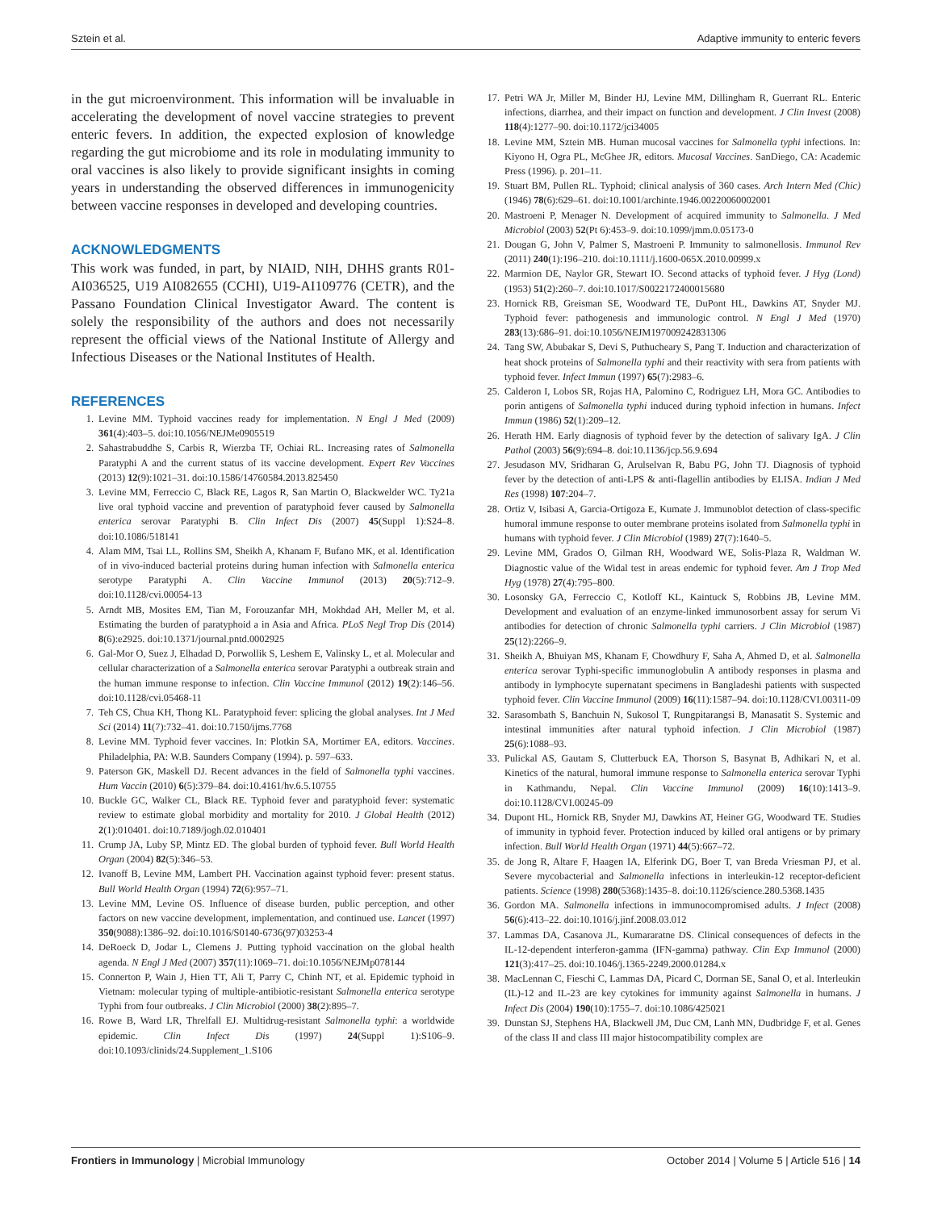Sztein et al. Adaptive immunity to enteric fevers
in the gut microenvironment. This information will be invaluable in accelerating the development of novel vaccine strategies to prevent enteric fevers. In addition, the expected explosion of knowledge regarding the gut microbiome and its role in modulating immunity to oral vaccines is also likely to provide significant insights in coming years in understanding the observed differences in immunogenicity between vaccine responses in developed and developing countries.
ACKNOWLEDGMENTS
This work was funded, in part, by NIAID, NIH, DHHS grants R01-AI036525, U19 AI082655 (CCHI), U19-AI109776 (CETR), and the Passano Foundation Clinical Investigator Award. The content is solely the responsibility of the authors and does not necessarily represent the official views of the National Institute of Allergy and Infectious Diseases or the National Institutes of Health.
REFERENCES
1. Levine MM. Typhoid vaccines ready for implementation. N Engl J Med (2009) 361(4):403–5. doi:10.1056/NEJMe0905519
2. Sahastrabuddhe S, Carbis R, Wierzba TF, Ochiai RL. Increasing rates of Salmonella Paratyphi A and the current status of its vaccine development. Expert Rev Vaccines (2013) 12(9):1021–31. doi:10.1586/14760584.2013.825450
3. Levine MM, Ferreccio C, Black RE, Lagos R, San Martin O, Blackwelder WC. Ty21a live oral typhoid vaccine and prevention of paratyphoid fever caused by Salmonella enterica serovar Paratyphi B. Clin Infect Dis (2007) 45(Suppl 1):S24–8. doi:10.1086/518141
4. Alam MM, Tsai LL, Rollins SM, Sheikh A, Khanam F, Bufano MK, et al. Identification of in vivo-induced bacterial proteins during human infection with Salmonella enterica serotype Paratyphi A. Clin Vaccine Immunol (2013) 20(5):712–9. doi:10.1128/cvi.00054-13
5. Arndt MB, Mosites EM, Tian M, Forouzanfar MH, Mokhdad AH, Meller M, et al. Estimating the burden of paratyphoid a in Asia and Africa. PLoS Negl Trop Dis (2014) 8(6):e2925. doi:10.1371/journal.pntd.0002925
6. Gal-Mor O, Suez J, Elhadad D, Porwollik S, Leshem E, Valinsky L, et al. Molecular and cellular characterization of a Salmonella enterica serovar Paratyphi a outbreak strain and the human immune response to infection. Clin Vaccine Immunol (2012) 19(2):146–56. doi:10.1128/cvi.05468-11
7. Teh CS, Chua KH, Thong KL. Paratyphoid fever: splicing the global analyses. Int J Med Sci (2014) 11(7):732–41. doi:10.7150/ijms.7768
8. Levine MM. Typhoid fever vaccines. In: Plotkin SA, Mortimer EA, editors. Vaccines. Philadelphia, PA: W.B. Saunders Company (1994). p. 597–633.
9. Paterson GK, Maskell DJ. Recent advances in the field of Salmonella typhi vaccines. Hum Vaccin (2010) 6(5):379–84. doi:10.4161/hv.6.5.10755
10. Buckle GC, Walker CL, Black RE. Typhoid fever and paratyphoid fever: systematic review to estimate global morbidity and mortality for 2010. J Global Health (2012) 2(1):010401. doi:10.7189/jogh.02.010401
11. Crump JA, Luby SP, Mintz ED. The global burden of typhoid fever. Bull World Health Organ (2004) 82(5):346–53.
12. Ivanoff B, Levine MM, Lambert PH. Vaccination against typhoid fever: present status. Bull World Health Organ (1994) 72(6):957–71.
13. Levine MM, Levine OS. Influence of disease burden, public perception, and other factors on new vaccine development, implementation, and continued use. Lancet (1997) 350(9088):1386–92. doi:10.1016/S0140-6736(97)03253-4
14. DeRoeck D, Jodar L, Clemens J. Putting typhoid vaccination on the global health agenda. N Engl J Med (2007) 357(11):1069–71. doi:10.1056/NEJMp078144
15. Connerton P, Wain J, Hien TT, Ali T, Parry C, Chinh NT, et al. Epidemic typhoid in Vietnam: molecular typing of multiple-antibiotic-resistant Salmonella enterica serotype Typhi from four outbreaks. J Clin Microbiol (2000) 38(2):895–7.
16. Rowe B, Ward LR, Threlfall EJ. Multidrug-resistant Salmonella typhi: a worldwide epidemic. Clin Infect Dis (1997) 24(Suppl 1):S106–9. doi:10.1093/clinids/24.Supplement_1.S106
17. Petri WA Jr, Miller M, Binder HJ, Levine MM, Dillingham R, Guerrant RL. Enteric infections, diarrhea, and their impact on function and development. J Clin Invest (2008) 118(4):1277–90. doi:10.1172/jci34005
18. Levine MM, Sztein MB. Human mucosal vaccines for Salmonella typhi infections. In: Kiyono H, Ogra PL, McGhee JR, editors. Mucosal Vaccines. SanDiego, CA: Academic Press (1996). p. 201–11.
19. Stuart BM, Pullen RL. Typhoid; clinical analysis of 360 cases. Arch Intern Med (Chic) (1946) 78(6):629–61. doi:10.1001/archinte.1946.00220060002001
20. Mastroeni P, Menager N. Development of acquired immunity to Salmonella. J Med Microbiol (2003) 52(Pt 6):453–9. doi:10.1099/jmm.0.05173-0
21. Dougan G, John V, Palmer S, Mastroeni P. Immunity to salmonellosis. Immunol Rev (2011) 240(1):196–210. doi:10.1111/j.1600-065X.2010.00999.x
22. Marmion DE, Naylor GR, Stewart IO. Second attacks of typhoid fever. J Hyg (Lond) (1953) 51(2):260–7. doi:10.1017/S0022172400015680
23. Hornick RB, Greisman SE, Woodward TE, DuPont HL, Dawkins AT, Snyder MJ. Typhoid fever: pathogenesis and immunologic control. N Engl J Med (1970) 283(13):686–91. doi:10.1056/NEJM197009242831306
24. Tang SW, Abubakar S, Devi S, Puthucheary S, Pang T. Induction and characterization of heat shock proteins of Salmonella typhi and their reactivity with sera from patients with typhoid fever. Infect Immun (1997) 65(7):2983–6.
25. Calderon I, Lobos SR, Rojas HA, Palomino C, Rodriguez LH, Mora GC. Antibodies to porin antigens of Salmonella typhi induced during typhoid infection in humans. Infect Immun (1986) 52(1):209–12.
26. Herath HM. Early diagnosis of typhoid fever by the detection of salivary IgA. J Clin Pathol (2003) 56(9):694–8. doi:10.1136/jcp.56.9.694
27. Jesudason MV, Sridharan G, Arulselvan R, Babu PG, John TJ. Diagnosis of typhoid fever by the detection of anti-LPS & anti-flagellin antibodies by ELISA. Indian J Med Res (1998) 107:204–7.
28. Ortiz V, Isibasi A, Garcia-Ortigoza E, Kumate J. Immunoblot detection of class-specific humoral immune response to outer membrane proteins isolated from Salmonella typhi in humans with typhoid fever. J Clin Microbiol (1989) 27(7):1640–5.
29. Levine MM, Grados O, Gilman RH, Woodward WE, Solis-Plaza R, Waldman W. Diagnostic value of the Widal test in areas endemic for typhoid fever. Am J Trop Med Hyg (1978) 27(4):795–800.
30. Losonsky GA, Ferreccio C, Kotloff KL, Kaintuck S, Robbins JB, Levine MM. Development and evaluation of an enzyme-linked immunosorbent assay for serum Vi antibodies for detection of chronic Salmonella typhi carriers. J Clin Microbiol (1987) 25(12):2266–9.
31. Sheikh A, Bhuiyan MS, Khanam F, Chowdhury F, Saha A, Ahmed D, et al. Salmonella enterica serovar Typhi-specific immunoglobulin A antibody responses in plasma and antibody in lymphocyte supernatant specimens in Bangladeshi patients with suspected typhoid fever. Clin Vaccine Immunol (2009) 16(11):1587–94. doi:10.1128/CVI.00311-09
32. Sarasombath S, Banchuin N, Sukosol T, Rungpitarangsi B, Manasatit S. Systemic and intestinal immunities after natural typhoid infection. J Clin Microbiol (1987) 25(6):1088–93.
33. Pulickal AS, Gautam S, Clutterbuck EA, Thorson S, Basynat B, Adhikari N, et al. Kinetics of the natural, humoral immune response to Salmonella enterica serovar Typhi in Kathmandu, Nepal. Clin Vaccine Immunol (2009) 16(10):1413–9. doi:10.1128/CVI.00245-09
34. Dupont HL, Hornick RB, Snyder MJ, Dawkins AT, Heiner GG, Woodward TE. Studies of immunity in typhoid fever. Protection induced by killed oral antigens or by primary infection. Bull World Health Organ (1971) 44(5):667–72.
35. de Jong R, Altare F, Haagen IA, Elferink DG, Boer T, van Breda Vriesman PJ, et al. Severe mycobacterial and Salmonella infections in interleukin-12 receptor-deficient patients. Science (1998) 280(5368):1435–8. doi:10.1126/science.280.5368.1435
36. Gordon MA. Salmonella infections in immunocompromised adults. J Infect (2008) 56(6):413–22. doi:10.1016/j.jinf.2008.03.012
37. Lammas DA, Casanova JL, Kumararatne DS. Clinical consequences of defects in the IL-12-dependent interferon-gamma (IFN-gamma) pathway. Clin Exp Immunol (2000) 121(3):417–25. doi:10.1046/j.1365-2249.2000.01284.x
38. MacLennan C, Fieschi C, Lammas DA, Picard C, Dorman SE, Sanal O, et al. Interleukin (IL)-12 and IL-23 are key cytokines for immunity against Salmonella in humans. J Infect Dis (2004) 190(10):1755–7. doi:10.1086/425021
39. Dunstan SJ, Stephens HA, Blackwell JM, Duc CM, Lanh MN, Dudbridge F, et al. Genes of the class II and class III major histocompatibility complex are
Frontiers in Immunology | Microbial Immunology October 2014 | Volume 5 | Article 516 | 14